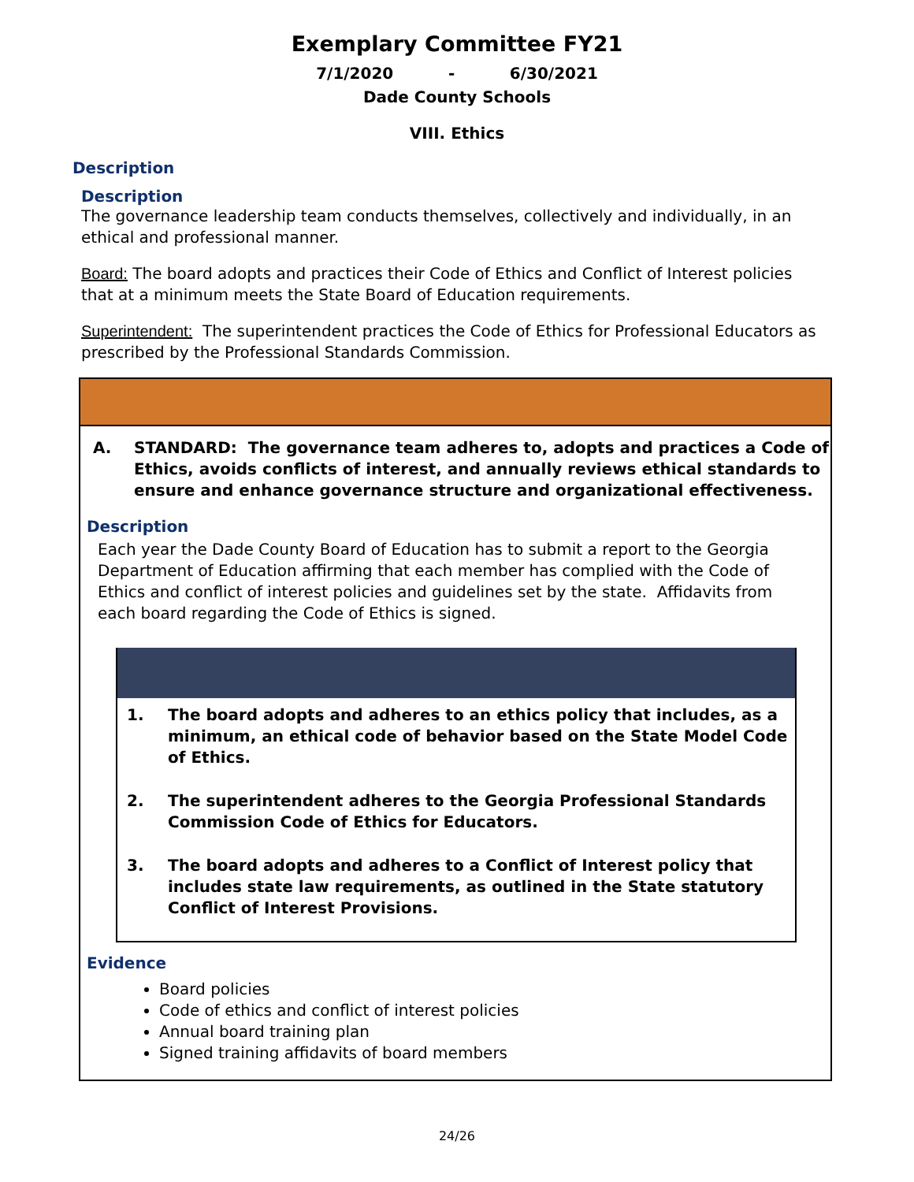Exemplary Committee FY21
7/1/2020 - 6/30/2021
Dade County Schools
VIII. Ethics
Description
Description
The governance leadership team conducts themselves, collectively and individually, in an ethical and professional manner.
Board: The board adopts and practices their Code of Ethics and Conflict of Interest policies that at a minimum meets the State Board of Education requirements.
Superintendent: The superintendent practices the Code of Ethics for Professional Educators as prescribed by the Professional Standards Commission.
A. STANDARD: The governance team adheres to, adopts and practices a Code of Ethics, avoids conflicts of interest, and annually reviews ethical standards to ensure and enhance governance structure and organizational effectiveness.
Description
Each year the Dade County Board of Education has to submit a report to the Georgia Department of Education affirming that each member has complied with the Code of Ethics and conflict of interest policies and guidelines set by the state. Affidavits from each board regarding the Code of Ethics is signed.
1. The board adopts and adheres to an ethics policy that includes, as a minimum, an ethical code of behavior based on the State Model Code of Ethics.
2. The superintendent adheres to the Georgia Professional Standards Commission Code of Ethics for Educators.
3. The board adopts and adheres to a Conflict of Interest policy that includes state law requirements, as outlined in the State statutory Conflict of Interest Provisions.
Evidence
Board policies
Code of ethics and conflict of interest policies
Annual board training plan
Signed training affidavits of board members
24/26